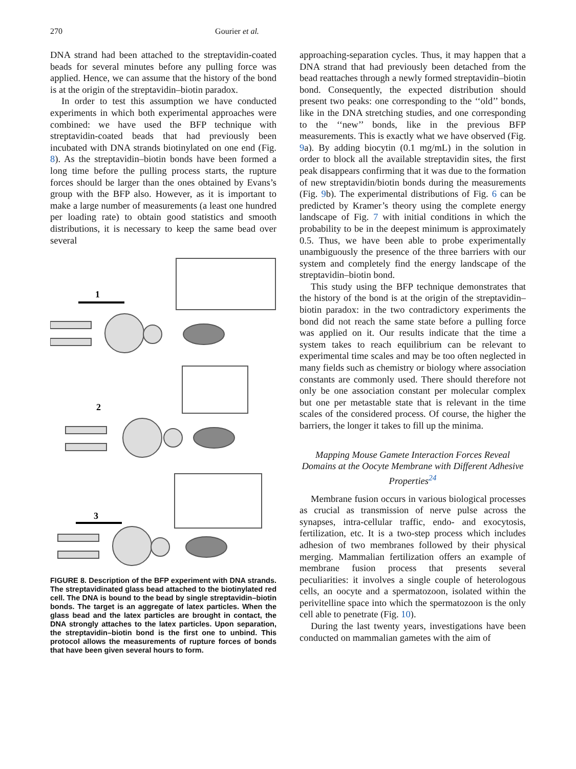270 Gourier et al.
DNA strand had been attached to the streptavidin-coated beads for several minutes before any pulling force was applied. Hence, we can assume that the history of the bond is at the origin of the streptavidin–biotin paradox.
In order to test this assumption we have conducted experiments in which both experimental approaches were combined: we have used the BFP technique with streptavidin-coated beads that had previously been incubated with DNA strands biotinylated on one end (Fig. 8). As the streptavidin–biotin bonds have been formed a long time before the pulling process starts, the rupture forces should be larger than the ones obtained by Evans’s group with the BFP also. However, as it is important to make a large number of measurements (a least one hundred per loading rate) to obtain good statistics and smooth distributions, it is necessary to keep the same bead over several
1
2
3
FIGURE 8. Description of the BFP experiment with DNA strands. The streptavidinated glass bead attached to the biotinylated red cell. The DNA is bound to the bead by single streptavidin–biotin bonds. The target is an aggregate of latex particles. When the glass bead and the latex particles are brought in contact, the DNA strongly attaches to the latex particles. Upon separation, the streptavidin–biotin bond is the first one to unbind. This protocol allows the measurements of rupture forces of bonds that have been given several hours to form.
approaching-separation cycles. Thus, it may happen that a DNA strand that had previously been detached from the bead reattaches through a newly formed streptavidin–biotin bond. Consequently, the expected distribution should present two peaks: one corresponding to the ‘‘old’’ bonds, like in the DNA stretching studies, and one corresponding to the ‘‘new’’ bonds, like in the previous BFP measurements. This is exactly what we have observed (Fig. 9a). By adding biocytin (0.1 mg/mL) in the solution in order to block all the available streptavidin sites, the first peak disappears confirming that it was due to the formation of new streptavidin/biotin bonds during the measurements (Fig. 9b). The experimental distributions of Fig. 6 can be predicted by Kramer’s theory using the complete energy landscape of Fig. 7 with initial conditions in which the probability to be in the deepest minimum is approximately 0.5. Thus, we have been able to probe experimentally unambiguously the presence of the three barriers with our system and completely find the energy landscape of the streptavidin–biotin bond.
This study using the BFP technique demonstrates that the history of the bond is at the origin of the streptavidin–biotin paradox: in the two contradictory experiments the bond did not reach the same state before a pulling force was applied on it. Our results indicate that the time a system takes to reach equilibrium can be relevant to experimental time scales and may be too often neglected in many fields such as chemistry or biology where association constants are commonly used. There should therefore not only be one association constant per molecular complex but one per metastable state that is relevant in the time scales of the considered process. Of course, the higher the barriers, the longer it takes to fill up the minima.
Mapping Mouse Gamete Interaction Forces Reveal Domains at the Oocyte Membrane with Different Adhesive Properties<sup>24</sup>
Membrane fusion occurs in various biological processes as crucial as transmission of nerve pulse across the synapses, intra-cellular traffic, endo- and exocytosis, fertilization, etc. It is a two-step process which includes adhesion of two membranes followed by their physical merging. Mammalian fertilization offers an example of membrane fusion process that presents several peculiarities: it involves a single couple of heterologous cells, an oocyte and a spermatozoon, isolated within the perivitelline space into which the spermatozoon is the only cell able to penetrate (Fig. 10).
During the last twenty years, investigations have been conducted on mammalian gametes with the aim of